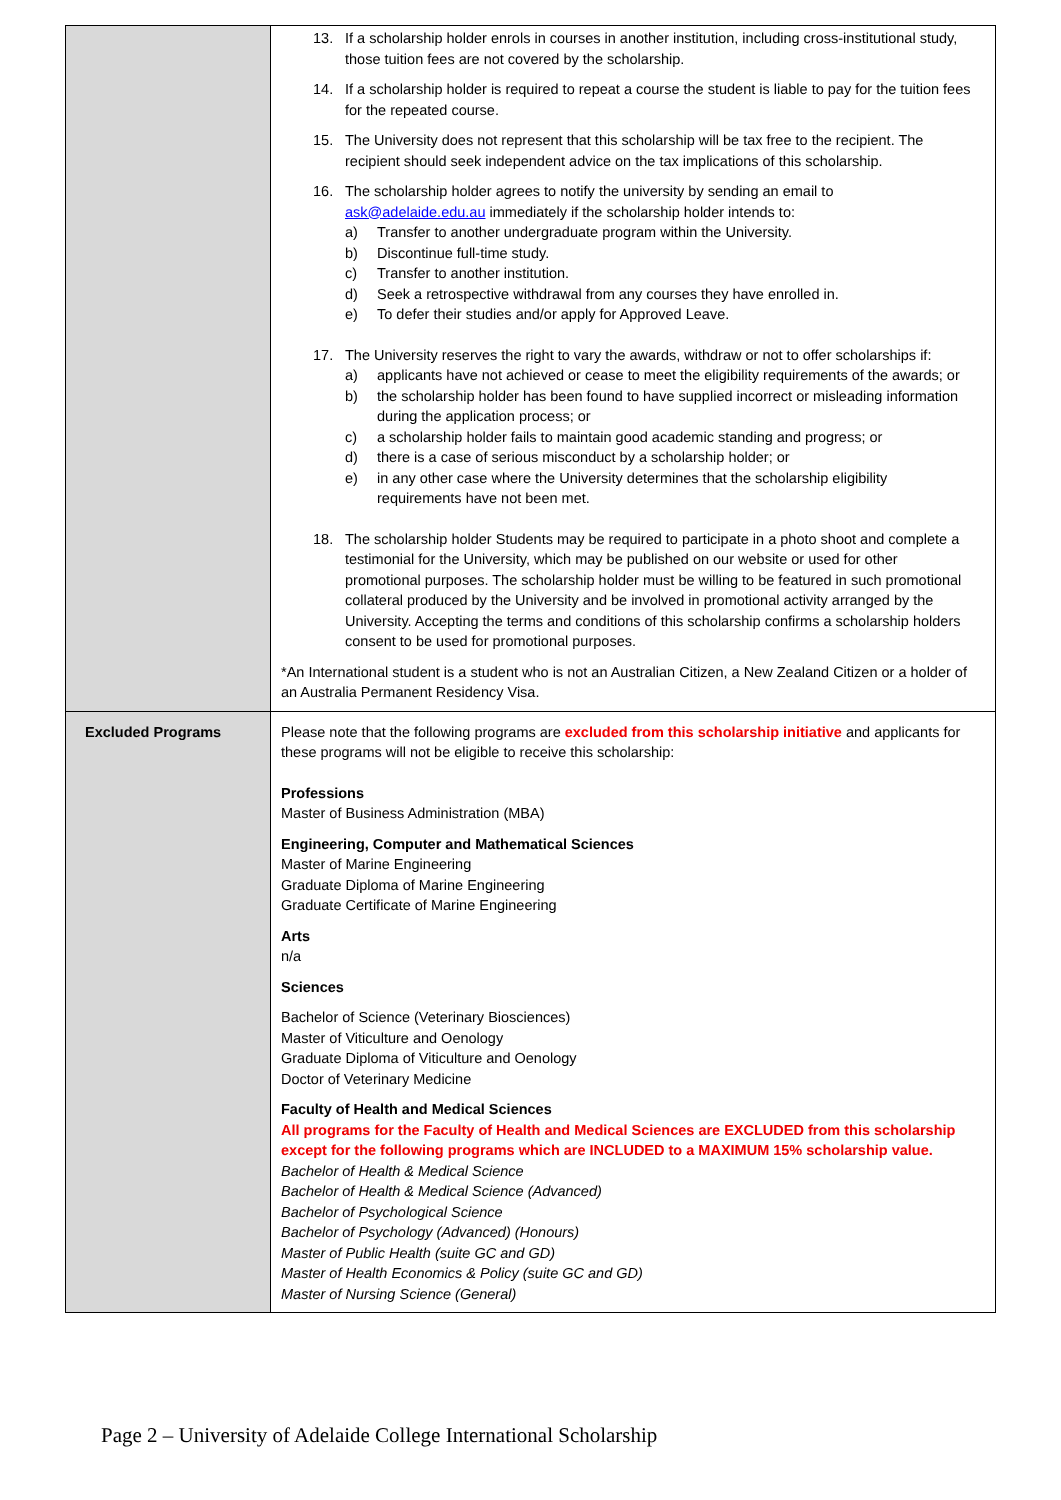| | 13. If a scholarship holder enrols in courses in another institution, including cross-institutional study, those tuition fees are not covered by the scholarship. 14. If a scholarship holder is required to repeat a course the student is liable to pay for the tuition fees for the repeated course. 15. The University does not represent that this scholarship will be tax free to the recipient. The recipient should seek independent advice on the tax implications of this scholarship. 16. The scholarship holder agrees to notify the university by sending an email to ask@adelaide.edu.au immediately if the scholarship holder intends to: a) Transfer to another undergraduate program within the University. b) Discontinue full-time study. c) Transfer to another institution. d) Seek a retrospective withdrawal from any courses they have enrolled in. e) To defer their studies and/or apply for Approved Leave. 17. The University reserves the right to vary the awards, withdraw or not to offer scholarships if: a) applicants have not achieved or cease to meet the eligibility requirements of the awards; or b) the scholarship holder has been found to have supplied incorrect or misleading information during the application process; or c) a scholarship holder fails to maintain good academic standing and progress; or d) there is a case of serious misconduct by a scholarship holder; or e) in any other case where the University determines that the scholarship eligibility requirements have not been met. 18. The scholarship holder Students may be required to participate in a photo shoot and complete a testimonial for the University, which may be published on our website or used for other promotional purposes. The scholarship holder must be willing to be featured in such promotional collateral produced by the University and be involved in promotional activity arranged by the University. Accepting the terms and conditions of this scholarship confirms a scholarship holders consent to be used for promotional purposes. *An International student is a student who is not an Australian Citizen, a New Zealand Citizen or a holder of an Australia Permanent Residency Visa. |
| Excluded Programs | Please note that the following programs are excluded from this scholarship initiative and applicants for these programs will not be eligible to receive this scholarship: Professions Master of Business Administration (MBA) Engineering, Computer and Mathematical Sciences Master of Marine Engineering Graduate Diploma of Marine Engineering Graduate Certificate of Marine Engineering Arts n/a Sciences Bachelor of Science (Veterinary Biosciences) Master of Viticulture and Oenology Graduate Diploma of Viticulture and Oenology Doctor of Veterinary Medicine Faculty of Health and Medical Sciences All programs for the Faculty of Health and Medical Sciences are EXCLUDED from this scholarship except for the following programs which are INCLUDED to a MAXIMUM 15% scholarship value. Bachelor of Health & Medical Science Bachelor of Health & Medical Science (Advanced) Bachelor of Psychological Science Bachelor of Psychology (Advanced) (Honours) Master of Public Health (suite GC and GD) Master of Health Economics & Policy (suite GC and GD) Master of Nursing Science (General) |
Page 2 – University of Adelaide College International Scholarship